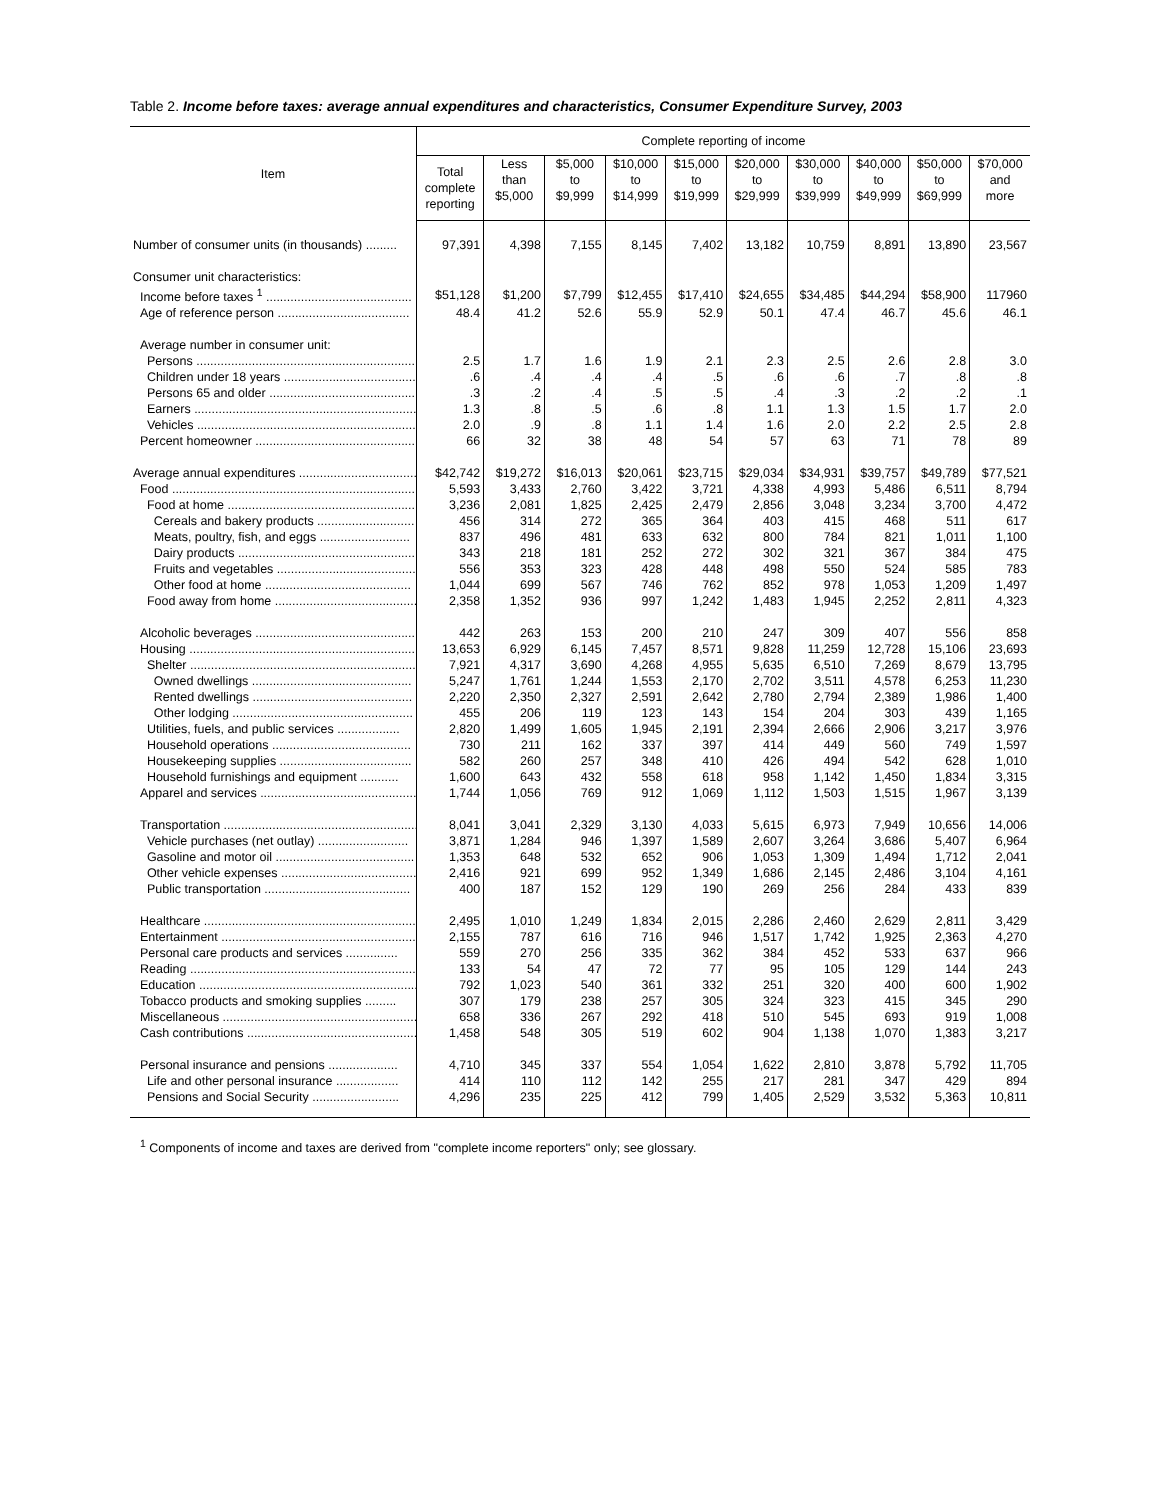Table 2. Income before taxes: average annual expenditures and characteristics, Consumer Expenditure Survey, 2003
| Item | Complete reporting of income | | | | | | | | | |
| --- | --- | --- | --- | --- | --- | --- | --- | --- | --- | --- |
| | Total complete reporting | Less than $5,000 | $5,000 to $9,999 | $10,000 to $14,999 | $15,000 to $19,999 | $20,000 to $29,999 | $30,000 to $39,999 | $40,000 to $49,999 | $50,000 to $69,999 | $70,000 and more |
| Number of consumer units (in thousands) ......... | 97,391 | 4,398 | 7,155 | 8,145 | 7,402 | 13,182 | 10,759 | 8,891 | 13,890 | 23,567 |
| Consumer unit characteristics: | | | | | | | | | | |
| Income before taxes <sup>1</sup> .......................................... | $51,128 | $1,200 | $7,799 | $12,455 | $17,410 | $24,655 | $34,485 | $44,294 | $58,900 | 117960 |
| Age of reference person ...................................... | 48.4 | 41.2 | 52.6 | 55.9 | 52.9 | 50.1 | 47.4 | 46.7 | 45.6 | 46.1 |
| Average number in consumer unit: | | | | | | | | | | |
| Persons .................................................................. | 2.5 | 1.7 | 1.6 | 1.9 | 2.1 | 2.3 | 2.5 | 2.6 | 2.8 | 3.0 |
| Children under 18 years ...................................... | .6 | .4 | .4 | .4 | .5 | .6 | .6 | .7 | .8 | .8 |
| Persons 65 and older .......................................... | .3 | .2 | .4 | .5 | .5 | .4 | .3 | .2 | .2 | .1 |
| Earners .................................................................. | 1.3 | .8 | .5 | .6 | .8 | 1.1 | 1.3 | 1.5 | 1.7 | 2.0 |
| Vehicles ................................................................. | 2.0 | .9 | .8 | 1.1 | 1.4 | 1.6 | 2.0 | 2.2 | 2.5 | 2.8 |
| Percent homeowner .............................................. | 66 | 32 | 38 | 48 | 54 | 57 | 63 | 71 | 78 | 89 |
| Average annual expenditures ................................... | $42,742 | $19,272 | $16,013 | $20,061 | $23,715 | $29,034 | $34,931 | $39,757 | $49,789 | $77,521 |
| Food .......................................................................... | 5,593 | 3,433 | 2,760 | 3,422 | 3,721 | 4,338 | 4,993 | 5,486 | 6,511 | 8,794 |
| Food at home ....................................................... | 3,236 | 2,081 | 1,825 | 2,425 | 2,479 | 2,856 | 3,048 | 3,234 | 3,700 | 4,472 |
| Cereals and bakery products ............................ | 456 | 314 | 272 | 365 | 364 | 403 | 415 | 468 | 511 | 617 |
| Meats, poultry, fish, and eggs .......................... | 837 | 496 | 481 | 633 | 632 | 800 | 784 | 821 | 1,011 | 1,100 |
| Dairy products ................................................... | 343 | 218 | 181 | 252 | 272 | 302 | 321 | 367 | 384 | 475 |
| Fruits and vegetables ........................................ | 556 | 353 | 323 | 428 | 448 | 498 | 550 | 524 | 585 | 783 |
| Other food at home .......................................... | 1,044 | 699 | 567 | 746 | 762 | 852 | 978 | 1,053 | 1,209 | 1,497 |
| Food away from home .......................................... | 2,358 | 1,352 | 936 | 997 | 1,242 | 1,483 | 1,945 | 2,252 | 2,811 | 4,323 |
| Alcoholic beverages ............................................... | 442 | 263 | 153 | 200 | 210 | 247 | 309 | 407 | 556 | 858 |
| Housing ..................................................................... | 13,653 | 6,929 | 6,145 | 7,457 | 8,571 | 9,828 | 11,259 | 12,728 | 15,106 | 23,693 |
| Shelter ................................................................... | 7,921 | 4,317 | 3,690 | 4,268 | 4,955 | 5,635 | 6,510 | 7,269 | 8,679 | 13,795 |
| Owned dwellings .............................................. | 5,247 | 1,761 | 1,244 | 1,553 | 2,170 | 2,702 | 3,511 | 4,578 | 6,253 | 11,230 |
| Rented dwellings .............................................. | 2,220 | 2,350 | 2,327 | 2,591 | 2,642 | 2,780 | 2,794 | 2,389 | 1,986 | 1,400 |
| Other lodging .................................................... | 455 | 206 | 119 | 123 | 143 | 154 | 204 | 303 | 439 | 1,165 |
| Utilities, fuels, and public services .................. | 2,820 | 1,499 | 1,605 | 1,945 | 2,191 | 2,394 | 2,666 | 2,906 | 3,217 | 3,976 |
| Household operations ........................................ | 730 | 211 | 162 | 337 | 397 | 414 | 449 | 560 | 749 | 1,597 |
| Housekeeping supplies ...................................... | 582 | 260 | 257 | 348 | 410 | 426 | 494 | 542 | 628 | 1,010 |
| Household furnishings and equipment ........... | 1,600 | 643 | 432 | 558 | 618 | 958 | 1,142 | 1,450 | 1,834 | 3,315 |
| Apparel and services .............................................. | 1,744 | 1,056 | 769 | 912 | 1,069 | 1,112 | 1,503 | 1,515 | 1,967 | 3,139 |
| Transportation ........................................................ | 8,041 | 3,041 | 2,329 | 3,130 | 4,033 | 5,615 | 6,973 | 7,949 | 10,656 | 14,006 |
| Vehicle purchases (net outlay) .......................... | 3,871 | 1,284 | 946 | 1,397 | 1,589 | 2,607 | 3,264 | 3,686 | 5,407 | 6,964 |
| Gasoline and motor oil ........................................ | 1,353 | 648 | 532 | 652 | 906 | 1,053 | 1,309 | 1,494 | 1,712 | 2,041 |
| Other vehicle expenses ....................................... | 2,416 | 921 | 699 | 952 | 1,349 | 1,686 | 2,145 | 2,486 | 3,104 | 4,161 |
| Public transportation .......................................... | 400 | 187 | 152 | 129 | 190 | 269 | 256 | 284 | 433 | 839 |
| Healthcare ............................................................... | 2,495 | 1,010 | 1,249 | 1,834 | 2,015 | 2,286 | 2,460 | 2,629 | 2,811 | 3,429 |
| Entertainment .......................................................... | 2,155 | 787 | 616 | 716 | 946 | 1,517 | 1,742 | 1,925 | 2,363 | 4,270 |
| Personal care products and services ............... | 559 | 270 | 256 | 335 | 362 | 384 | 452 | 533 | 637 | 966 |
| Reading .................................................................... | 133 | 54 | 47 | 72 | 77 | 95 | 105 | 129 | 144 | 243 |
| Education ................................................................. | 792 | 1,023 | 540 | 361 | 332 | 251 | 320 | 400 | 600 | 1,902 |
| Tobacco products and smoking supplies ......... | 307 | 179 | 238 | 257 | 305 | 324 | 323 | 415 | 345 | 290 |
| Miscellaneous ......................................................... | 658 | 336 | 267 | 292 | 418 | 510 | 545 | 693 | 919 | 1,008 |
| Cash contributions .................................................. | 1,458 | 548 | 305 | 519 | 602 | 904 | 1,138 | 1,070 | 1,383 | 3,217 |
| Personal insurance and pensions .................... | 4,710 | 345 | 337 | 554 | 1,054 | 1,622 | 2,810 | 3,878 | 5,792 | 11,705 |
| Life and other personal insurance .................. | 414 | 110 | 112 | 142 | 255 | 217 | 281 | 347 | 429 | 894 |
| Pensions and Social Security ......................... | 4,296 | 235 | 225 | 412 | 799 | 1,405 | 2,529 | 3,532 | 5,363 | 10,811 |
<sup>1</sup> Components of income and taxes are derived from "complete income reporters" only; see glossary.